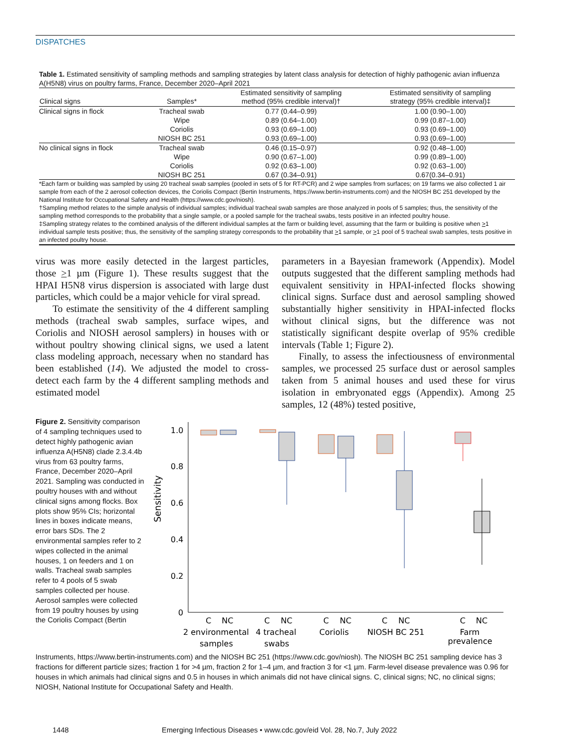DISPATCHES
Table 1. Estimated sensitivity of sampling methods and sampling strategies by latent class analysis for detection of highly pathogenic avian influenza A(H5N8) virus on poultry farms, France, December 2020–April 2021
| Clinical signs | Samples* | Estimated sensitivity of sampling method (95% credible interval)† | Estimated sensitivity of sampling strategy (95% credible interval)‡ |
| --- | --- | --- | --- |
| Clinical signs in flock | Tracheal swab | 0.77 (0.44–0.99) | 1.00 (0.90–1.00) |
| | Wipe | 0.89 (0.64–1.00) | 0.99 (0.87–1.00) |
| | Coriolis | 0.93 (0.69–1.00) | 0.93 (0.69–1.00) |
| | NIOSH BC 251 | 0.93 (0.69–1.00) | 0.93 (0.69–1.00) |
| No clinical signs in flock | Tracheal swab | 0.46 (0.15–0.97) | 0.92 (0.48–1.00) |
| | Wipe | 0.90 (0.67–1.00) | 0.99 (0.89–1.00) |
| | Coriolis | 0.92 (0.63–1.00) | 0.92 (0.63–1.00) |
| | NIOSH BC 251 | 0.67 (0.34–0.91) | 0.67(0.34–0.91) |
*Each farm or building was sampled by using 20 tracheal swab samples (pooled in sets of 5 for RT-PCR) and 2 wipe samples from surfaces; on 19 farms we also collected 1 air sample from each of the 2 aerosol collection devices, the Coriolis Compact (Bertin Instruments, https://www.bertin-instruments.com) and the NIOSH BC 251 developed by the National Institute for Occupational Safety and Health (https://www.cdc.gov/niosh).
†Sampling method relates to the simple analysis of individual samples; individual tracheal swab samples are those analyzed in pools of 5 samples; thus, the sensitivity of the sampling method corresponds to the probability that a single sample, or a pooled sample for the tracheal swabs, tests positive in an infected poultry house.
‡Sampling strategy relates to the combined analysis of the different individual samples at the farm or building level, assuming that the farm or building is positive when >1 individual sample tests positive; thus, the sensitivity of the sampling strategy corresponds to the probability that >1 sample, or >1 pool of 5 tracheal swab samples, tests positive in an infected poultry house.
virus was more easily detected in the largest particles, those >1 µm (Figure 1). These results suggest that the HPAI H5N8 virus dispersion is associated with large dust particles, which could be a major vehicle for viral spread.
To estimate the sensitivity of the 4 different sampling methods (tracheal swab samples, surface wipes, and Coriolis and NIOSH aerosol samplers) in houses with or without poultry showing clinical signs, we used a latent class modeling approach, necessary when no standard has been established (14). We adjusted the model to cross-detect each farm by the 4 different sampling methods and estimated model
parameters in a Bayesian framework (Appendix). Model outputs suggested that the different sampling methods had equivalent sensitivity in HPAI-infected flocks showing clinical signs. Surface dust and aerosol sampling showed substantially higher sensitivity in HPAI-infected flocks without clinical signs, but the difference was not statistically significant despite overlap of 95% credible intervals (Table 1; Figure 2).
Finally, to assess the infectiousness of environmental samples, we processed 25 surface dust or aerosol samples taken from 5 animal houses and used these for virus isolation in embryonated eggs (Appendix). Among 25 samples, 12 (48%) tested positive,
Figure 2. Sensitivity comparison of 4 sampling techniques used to detect highly pathogenic avian influenza A(H5N8) clade 2.3.4.4b virus from 63 poultry farms, France, December 2020–April 2021. Sampling was conducted in poultry houses with and without clinical signs among flocks. Box plots show 95% CIs; horizontal lines in boxes indicate means, error bars SDs. The 2 environmental samples refer to 2 wipes collected in the animal houses, 1 on feeders and 1 on walls. Tracheal swab samples refer to 4 pools of 5 swab samples collected per house. Aerosol samples were collected from 19 poultry houses by using the Coriolis Compact (Bertin
Sensitivity
1.0
0.8
0.6
0.4
0.2
0
C
NC
C
NC
C
NC
C
NC
C
NC
2 environmental
samples
4 tracheal
swabs
Coriolis
NIOSH BC 251
Farm
prevalence
Instruments, https://www.bertin-instruments.com) and the NIOSH BC 251 (https://www.cdc.gov/niosh). The NIOSH BC 251 sampling device has 3 fractions for different particle sizes; fraction 1 for >4 µm, fraction 2 for 1–4 µm, and fraction 3 for <1 µm. Farm-level disease prevalence was 0.96 for houses in which animals had clinical signs and 0.5 in houses in which animals did not have clinical signs. C, clinical signs; NC, no clinical signs; NIOSH, National Institute for Occupational Safety and Health.
1448 Emerging Infectious Diseases • www.cdc.gov/eid Vol. 28, No.7, July 2022